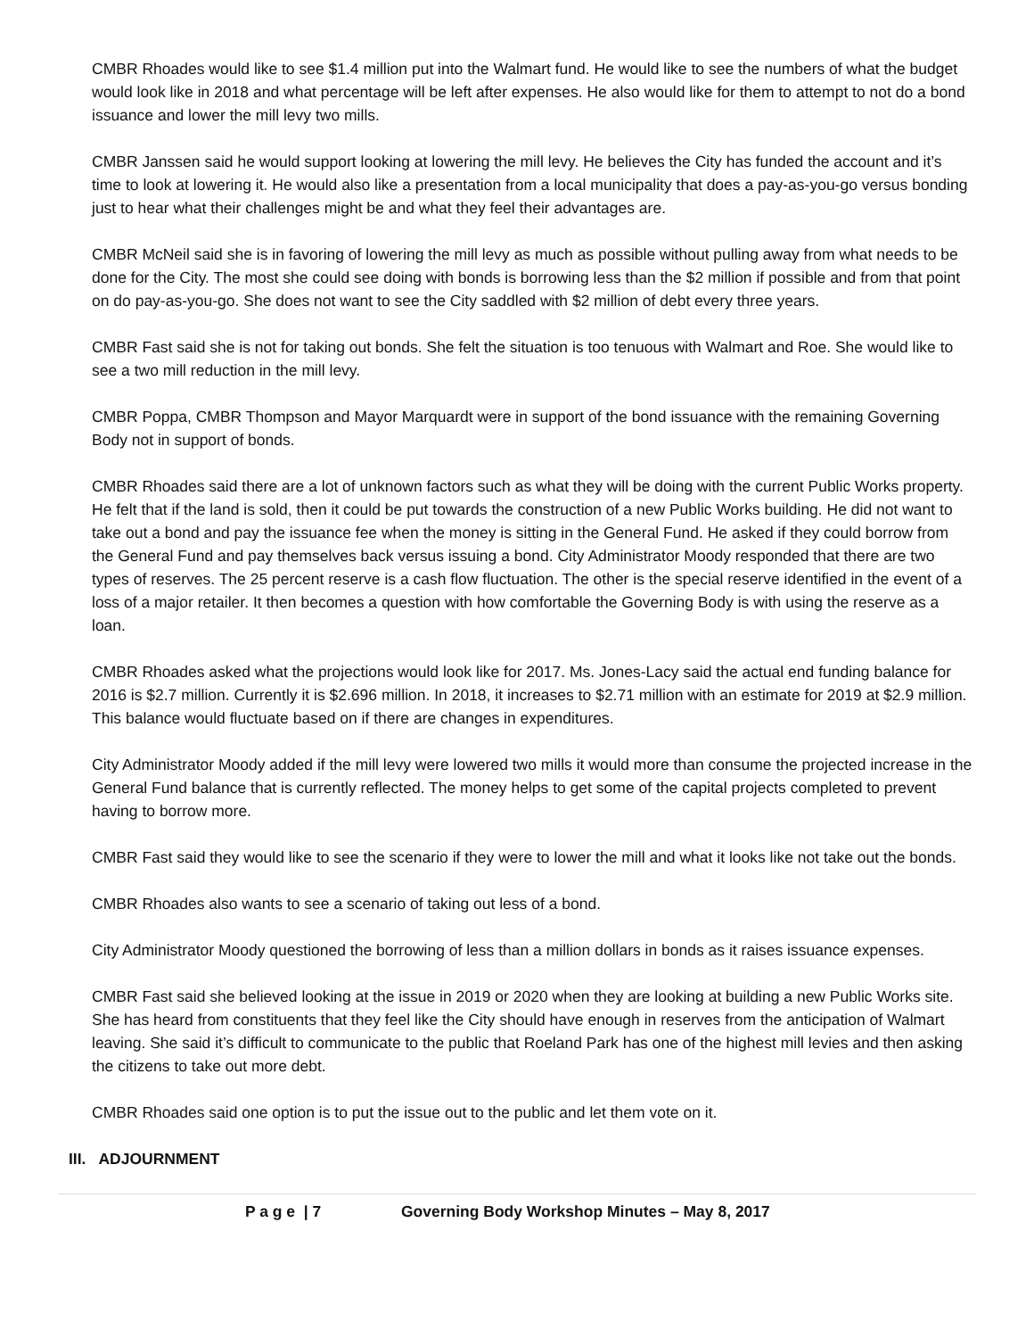CMBR Rhoades would like to see $1.4 million put into the Walmart fund. He would like to see the numbers of what the budget would look like in 2018 and what percentage will be left after expenses. He also would like for them to attempt to not do a bond issuance and lower the mill levy two mills.
CMBR Janssen said he would support looking at lowering the mill levy. He believes the City has funded the account and it’s time to look at lowering it. He would also like a presentation from a local municipality that does a pay-as-you-go versus bonding just to hear what their challenges might be and what they feel their advantages are.
CMBR McNeil said she is in favoring of lowering the mill levy as much as possible without pulling away from what needs to be done for the City. The most she could see doing with bonds is borrowing less than the $2 million if possible and from that point on do pay-as-you-go. She does not want to see the City saddled with $2 million of debt every three years.
CMBR Fast said she is not for taking out bonds. She felt the situation is too tenuous with Walmart and Roe. She would like to see a two mill reduction in the mill levy.
CMBR Poppa, CMBR Thompson and Mayor Marquardt were in support of the bond issuance with the remaining Governing Body not in support of bonds.
CMBR Rhoades said there are a lot of unknown factors such as what they will be doing with the current Public Works property. He felt that if the land is sold, then it could be put towards the construction of a new Public Works building. He did not want to take out a bond and pay the issuance fee when the money is sitting in the General Fund. He asked if they could borrow from the General Fund and pay themselves back versus issuing a bond. City Administrator Moody responded that there are two types of reserves. The 25 percent reserve is a cash flow fluctuation. The other is the special reserve identified in the event of a loss of a major retailer. It then becomes a question with how comfortable the Governing Body is with using the reserve as a loan.
CMBR Rhoades asked what the projections would look like for 2017. Ms. Jones-Lacy said the actual end funding balance for 2016 is $2.7 million. Currently it is $2.696 million. In 2018, it increases to $2.71 million with an estimate for 2019 at $2.9 million. This balance would fluctuate based on if there are changes in expenditures.
City Administrator Moody added if the mill levy were lowered two mills it would more than consume the projected increase in the General Fund balance that is currently reflected. The money helps to get some of the capital projects completed to prevent having to borrow more.
CMBR Fast said they would like to see the scenario if they were to lower the mill and what it looks like not take out the bonds.
CMBR Rhoades also wants to see a scenario of taking out less of a bond.
City Administrator Moody questioned the borrowing of less than a million dollars in bonds as it raises issuance expenses.
CMBR Fast said she believed looking at the issue in 2019 or 2020 when they are looking at building a new Public Works site. She has heard from constituents that they feel like the City should have enough in reserves from the anticipation of Walmart leaving. She said it’s difficult to communicate to the public that Roeland Park has one of the highest mill levies and then asking the citizens to take out more debt.
CMBR Rhoades said one option is to put the issue out to the public and let them vote on it.
III. ADJOURNMENT
P a g e | 7 Governing Body Workshop Minutes – May 8, 2017